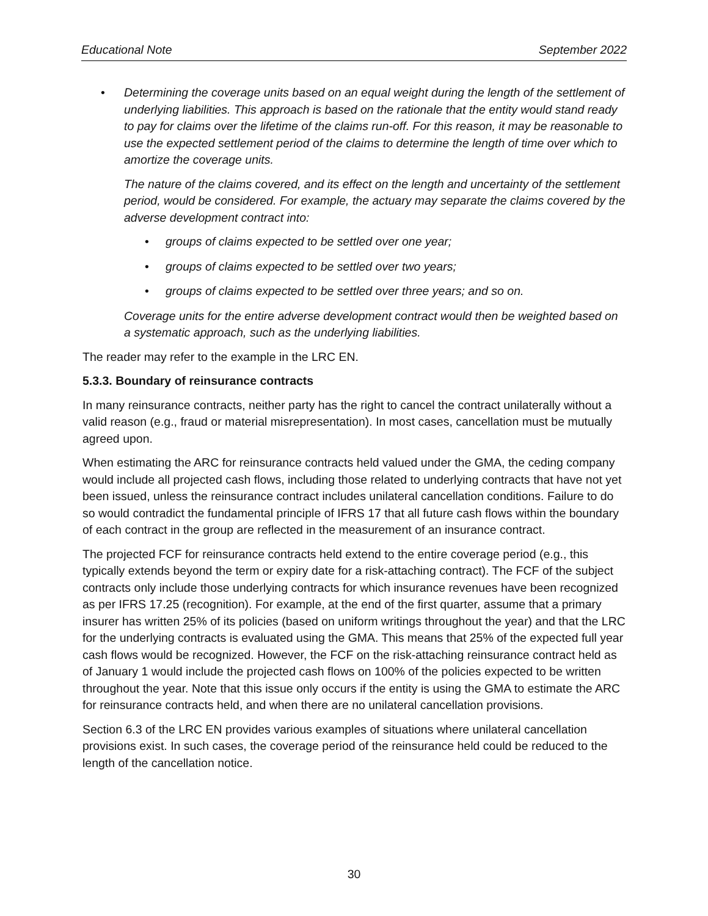Educational Note September 2022
•
Determining the coverage units based on an equal weight during the length of the settlement of underlying liabilities. This approach is based on the rationale that the entity would stand ready to pay for claims over the lifetime of the claims run-off. For this reason, it may be reasonable to use the expected settlement period of the claims to determine the length of time over which to amortize the coverage units.
The nature of the claims covered, and its effect on the length and uncertainty of the settlement period, would be considered. For example, the actuary may separate the claims covered by the adverse development contract into:
• groups of claims expected to be settled over one year;
• groups of claims expected to be settled over two years;
• groups of claims expected to be settled over three years; and so on.
Coverage units for the entire adverse development contract would then be weighted based on a systematic approach, such as the underlying liabilities.
The reader may refer to the example in the LRC EN.
5.3.3. Boundary of reinsurance contracts
In many reinsurance contracts, neither party has the right to cancel the contract unilaterally without a valid reason (e.g., fraud or material misrepresentation). In most cases, cancellation must be mutually agreed upon.
When estimating the ARC for reinsurance contracts held valued under the GMA, the ceding company would include all projected cash flows, including those related to underlying contracts that have not yet been issued, unless the reinsurance contract includes unilateral cancellation conditions. Failure to do so would contradict the fundamental principle of IFRS 17 that all future cash flows within the boundary of each contract in the group are reflected in the measurement of an insurance contract.
The projected FCF for reinsurance contracts held extend to the entire coverage period (e.g., this typically extends beyond the term or expiry date for a risk-attaching contract). The FCF of the subject contracts only include those underlying contracts for which insurance revenues have been recognized as per IFRS 17.25 (recognition). For example, at the end of the first quarter, assume that a primary insurer has written 25% of its policies (based on uniform writings throughout the year) and that the LRC for the underlying contracts is evaluated using the GMA. This means that 25% of the expected full year cash flows would be recognized. However, the FCF on the risk-attaching reinsurance contract held as of January 1 would include the projected cash flows on 100% of the policies expected to be written throughout the year. Note that this issue only occurs if the entity is using the GMA to estimate the ARC for reinsurance contracts held, and when there are no unilateral cancellation provisions.
Section 6.3 of the LRC EN provides various examples of situations where unilateral cancellation provisions exist. In such cases, the coverage period of the reinsurance held could be reduced to the length of the cancellation notice.
30